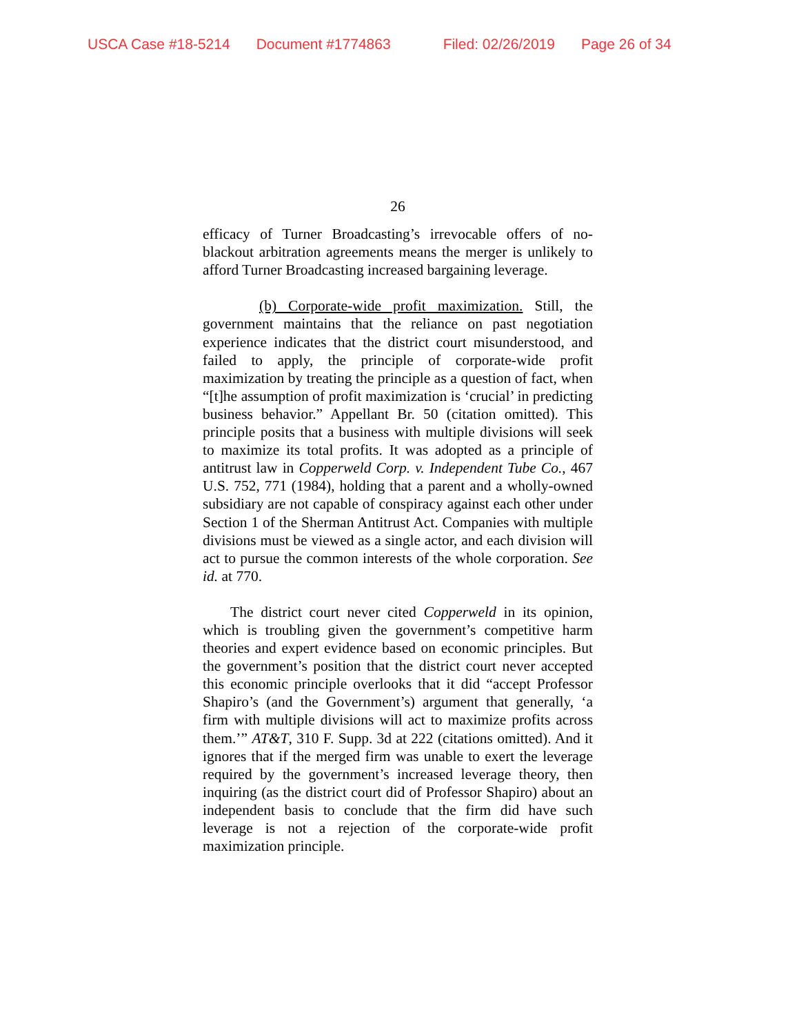USCA Case #18-5214 Document #1774863 Filed: 02/26/2019 Page 26 of 34
26
efficacy of Turner Broadcasting’s irrevocable offers of no-blackout arbitration agreements means the merger is unlikely to afford Turner Broadcasting increased bargaining leverage.
(b) Corporate-wide profit maximization. Still, the government maintains that the reliance on past negotiation experience indicates that the district court misunderstood, and failed to apply, the principle of corporate-wide profit maximization by treating the principle as a question of fact, when “[t]he assumption of profit maximization is ‘crucial’ in predicting business behavior.” Appellant Br. 50 (citation omitted). This principle posits that a business with multiple divisions will seek to maximize its total profits. It was adopted as a principle of antitrust law in Copperweld Corp. v. Independent Tube Co., 467 U.S. 752, 771 (1984), holding that a parent and a wholly-owned subsidiary are not capable of conspiracy against each other under Section 1 of the Sherman Antitrust Act. Companies with multiple divisions must be viewed as a single actor, and each division will act to pursue the common interests of the whole corporation. See id. at 770.
The district court never cited Copperweld in its opinion, which is troubling given the government’s competitive harm theories and expert evidence based on economic principles. But the government’s position that the district court never accepted this economic principle overlooks that it did “accept Professor Shapiro’s (and the Government’s) argument that generally, ‘a firm with multiple divisions will act to maximize profits across them.’” AT&T, 310 F. Supp. 3d at 222 (citations omitted). And it ignores that if the merged firm was unable to exert the leverage required by the government’s increased leverage theory, then inquiring (as the district court did of Professor Shapiro) about an independent basis to conclude that the firm did have such leverage is not a rejection of the corporate-wide profit maximization principle.